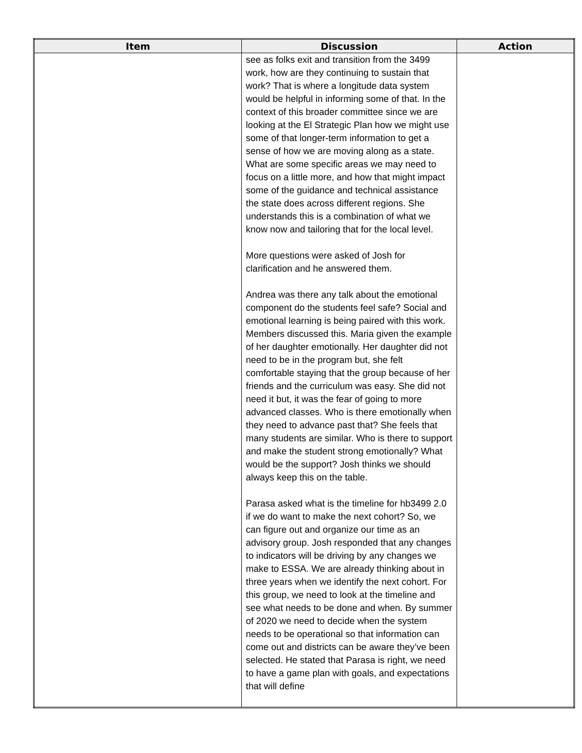| Item | Discussion | Action |
| --- | --- | --- |
| | see as folks exit and transition from the 3499 work, how are they continuing to sustain that work? That is where a longitude data system would be helpful in informing some of that. In the context of this broader committee since we are looking at the El Strategic Plan how we might use some of that longer-term information to get a sense of how we are moving along as a state. What are some specific areas we may need to focus on a little more, and how that might impact some of the guidance and technical assistance the state does across different regions. She understands this is a combination of what we know now and tailoring that for the local level. More questions were asked of Josh for clarification and he answered them. Andrea was there any talk about the emotional component do the students feel safe? Social and emotional learning is being paired with this work. Members discussed this. Maria given the example of her daughter emotionally. Her daughter did not need to be in the program but, she felt comfortable staying that the group because of her friends and the curriculum was easy. She did not need it but, it was the fear of going to more advanced classes. Who is there emotionally when they need to advance past that? She feels that many students are similar. Who is there to support and make the student strong emotionally? What would be the support? Josh thinks we should always keep this on the table. Parasa asked what is the timeline for hb3499 2.0 if we do want to make the next cohort? So, we can figure out and organize our time as an advisory group. Josh responded that any changes to indicators will be driving by any changes we make to ESSA. We are already thinking about in three years when we identify the next cohort. For this group, we need to look at the timeline and see what needs to be done and when. By summer of 2020 we need to decide when the system needs to be operational so that information can come out and districts can be aware they’ve been selected. He stated that Parasa is right, we need to have a game plan with goals, and expectations that will define | |